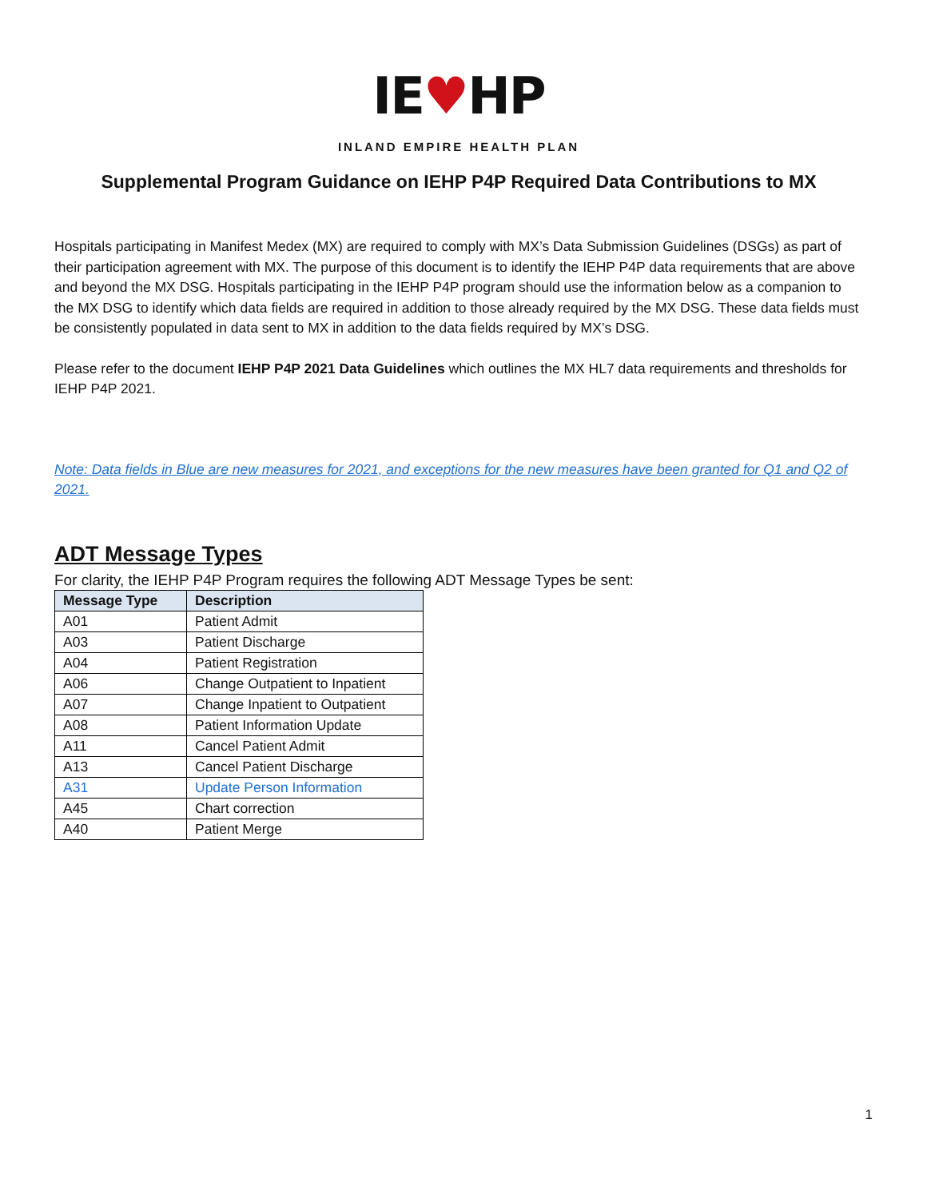IE♥HP
INLAND EMPIRE HEALTH PLAN
Supplemental Program Guidance on IEHP P4P Required Data Contributions to MX
Hospitals participating in Manifest Medex (MX) are required to comply with MX’s Data Submission Guidelines (DSGs) as part of their participation agreement with MX. The purpose of this document is to identify the IEHP P4P data requirements that are above and beyond the MX DSG. Hospitals participating in the IEHP P4P program should use the information below as a companion to the MX DSG to identify which data fields are required in addition to those already required by the MX DSG. These data fields must be consistently populated in data sent to MX in addition to the data fields required by MX’s DSG.
Please refer to the document IEHP P4P 2021 Data Guidelines which outlines the MX HL7 data requirements and thresholds for IEHP P4P 2021.
Note: Data fields in Blue are new measures for 2021, and exceptions for the new measures have been granted for Q1 and Q2 of 2021.
ADT Message Types
For clarity, the IEHP P4P Program requires the following ADT Message Types be sent:
| Message Type | Description |
| --- | --- |
| A01 | Patient Admit |
| A03 | Patient Discharge |
| A04 | Patient Registration |
| A06 | Change Outpatient to Inpatient |
| A07 | Change Inpatient to Outpatient |
| A08 | Patient Information Update |
| A11 | Cancel Patient Admit |
| A13 | Cancel Patient Discharge |
| A31 | Update Person Information |
| A45 | Chart correction |
| A40 | Patient Merge |
1